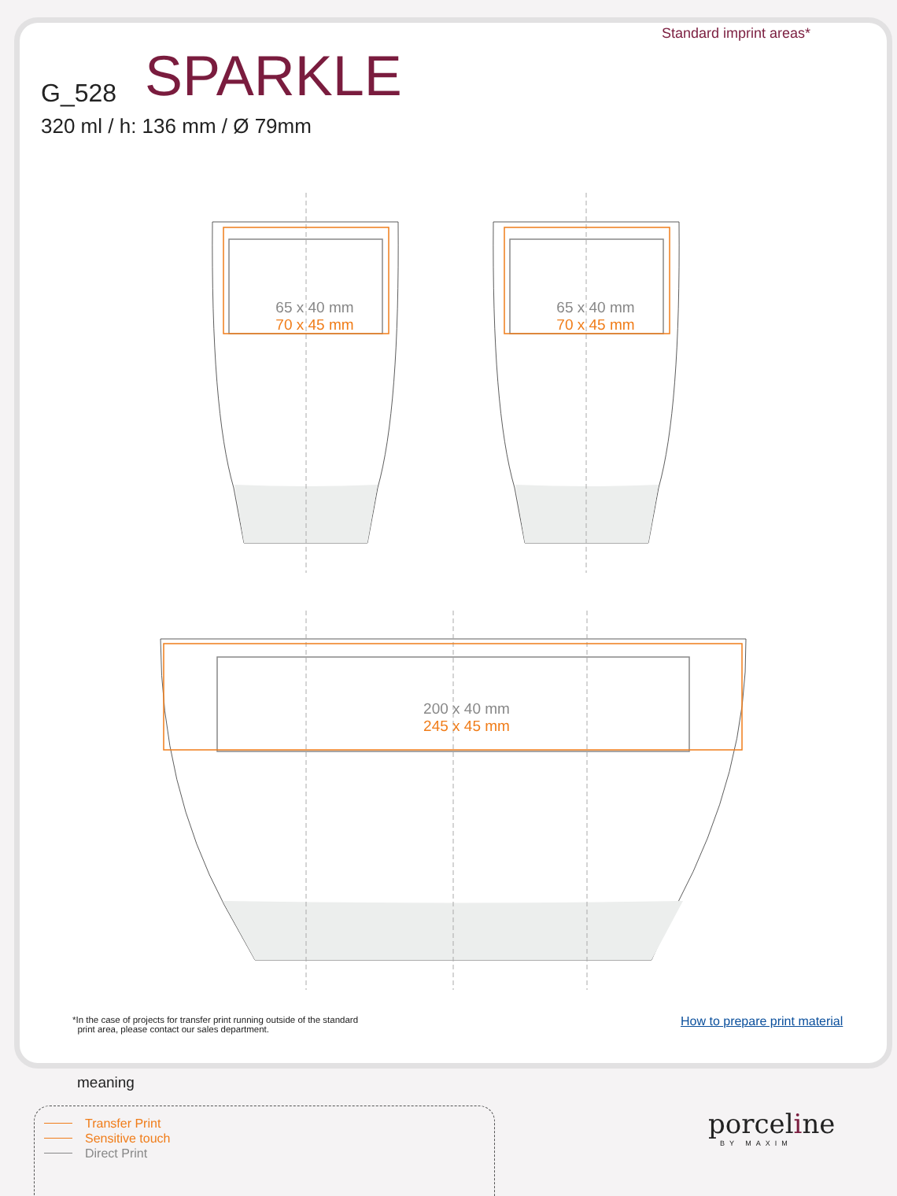Standard imprint areas*
G_528 SPARKLE
320 ml / h: 136 mm / Ø 79mm
65 x 40 mm
70 x 45 mm
65 x 40 mm
70 x 45 mm
200 x 40 mm
245 x 45 mm
*In the case of projects for transfer print running outside of the standard
print area, please contact our sales department.
How to prepare print material
meaning
Transfer Print
Sensitive touch
Direct Print
porceline
BY MAXIM